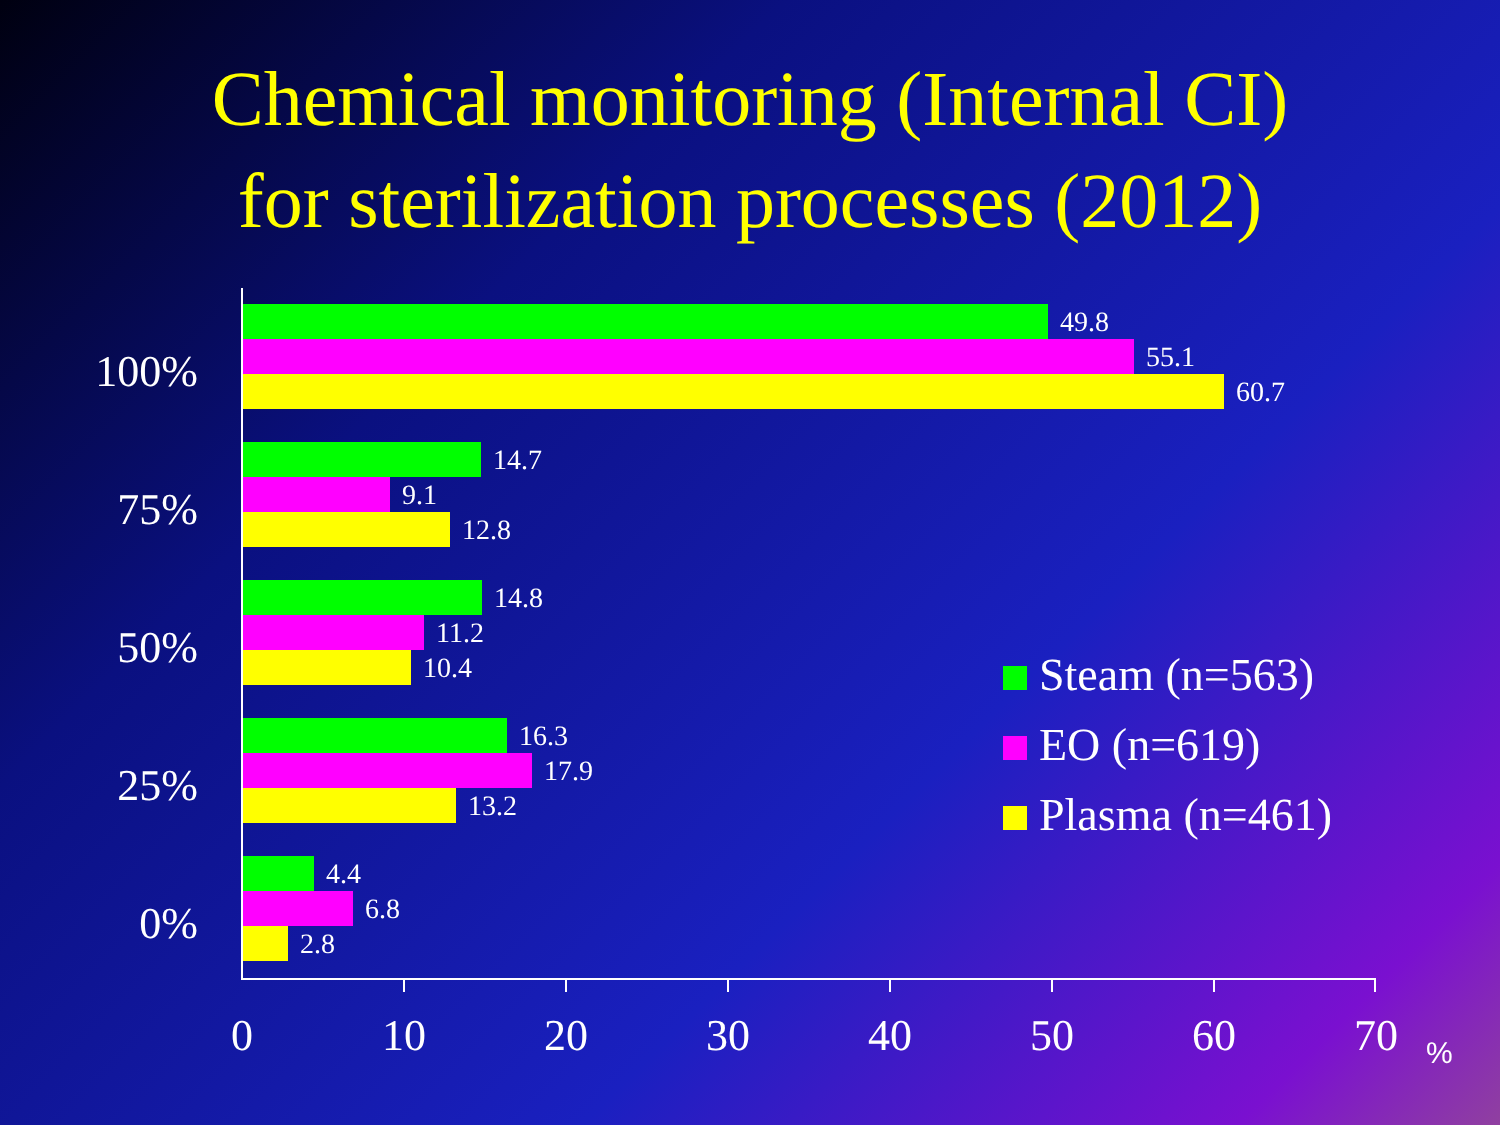Chemical monitoring (Internal CI)
for sterilization processes (2012)
100%
49.8
55.1
60.7
75%
14.7
9.1
12.8
50%
14.8
11.2
10.4
25%
16.3
17.9
13.2
0%
4.4
6.8
2.8
0 10 20 30 40 50 60 70 %
Steam (n=563)
EO (n=619)
Plasma (n=461)